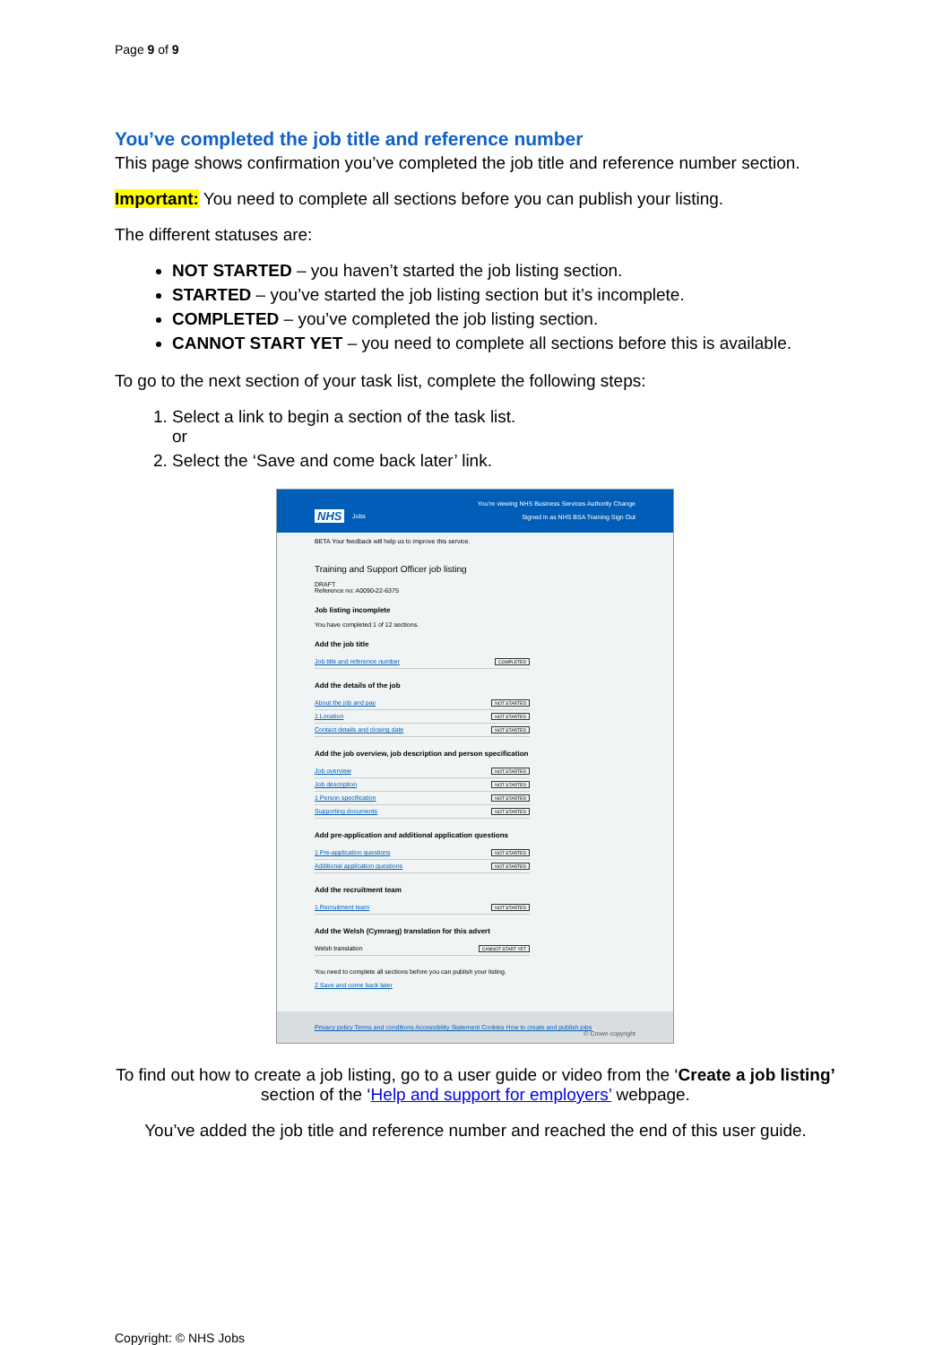Page 9 of 9
You’ve completed the job title and reference number
This page shows confirmation you’ve completed the job title and reference number section.
Important: You need to complete all sections before you can publish your listing.
The different statuses are:
NOT STARTED – you haven’t started the job listing section.
STARTED – you’ve started the job listing section but it’s incomplete.
COMPLETED – you’ve completed the job listing section.
CANNOT START YET – you need to complete all sections before this is available.
To go to the next section of your task list, complete the following steps:
1. Select a link to begin a section of the task list.
or
2. Select the ‘Save and come back later’ link.
You're viewing NHS Business Services Authority Change
NHS Jobs
Signed in as NHS BSA Training Sign Out
BETA Your feedback will help us to improve this service.
Training and Support Officer job listing
DRAFT
Reference no: A0090-22-6375
Job listing incomplete
You have completed 1 of 12 sections.
Add the job title
Job title and reference number COMPLETED
Add the details of the job
About the job and pay NOT STARTED
1 Location NOT STARTED
Contact details and closing date NOT STARTED
Add the job overview, job description and person specification
Job overview NOT STARTED
Job description NOT STARTED
1 Person specification NOT STARTED
Supporting documents NOT STARTED
Add pre-application and additional application questions
1 Pre-application questions NOT STARTED
Additional application questions NOT STARTED
Add the recruitment team
1 Recruitment team NOT STARTED
Add the Welsh (Cymraeg) translation for this advert
Welsh translation CANNOT START YET
You need to complete all sections before you can publish your listing.
2 Save and come back later
Privacy policy Terms and conditions Accessibility Statement Cookies How to create and publish jobs © Crown copyright
To find out how to create a job listing, go to a user guide or video from the ‘Create a job listing’ section of the ‘Help and support for employers’ webpage.
You’ve added the job title and reference number and reached the end of this user guide.
Copyright: © NHS Jobs